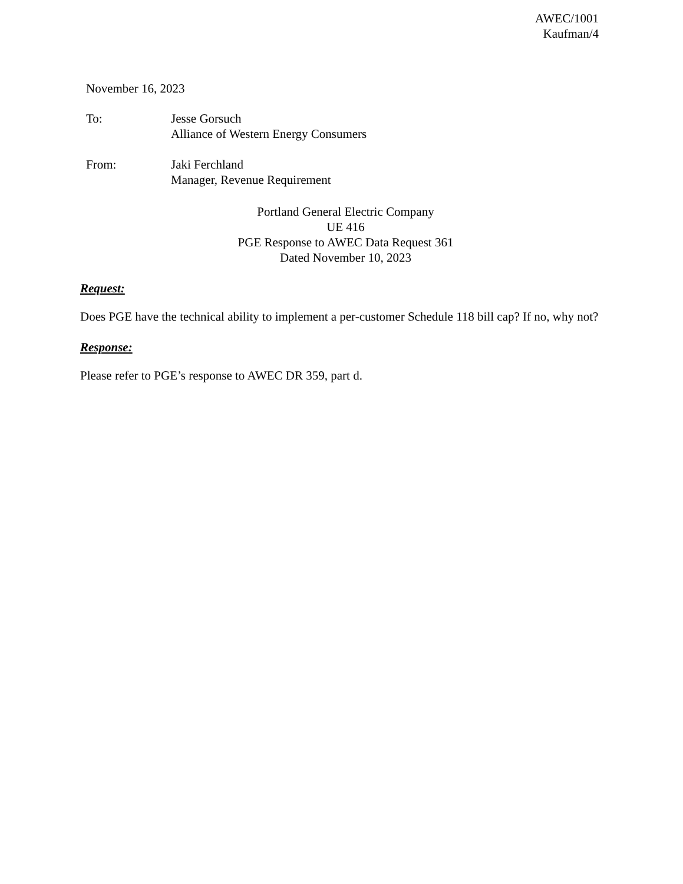AWEC/1001
Kaufman/4
November 16, 2023
To: Jesse Gorsuch
Alliance of Western Energy Consumers
From: Jaki Ferchland
Manager, Revenue Requirement
Portland General Electric Company
UE 416
PGE Response to AWEC Data Request 361
Dated November 10, 2023
Request:
Does PGE have the technical ability to implement a per-customer Schedule 118 bill cap? If no, why not?
Response:
Please refer to PGE’s response to AWEC DR 359, part d.